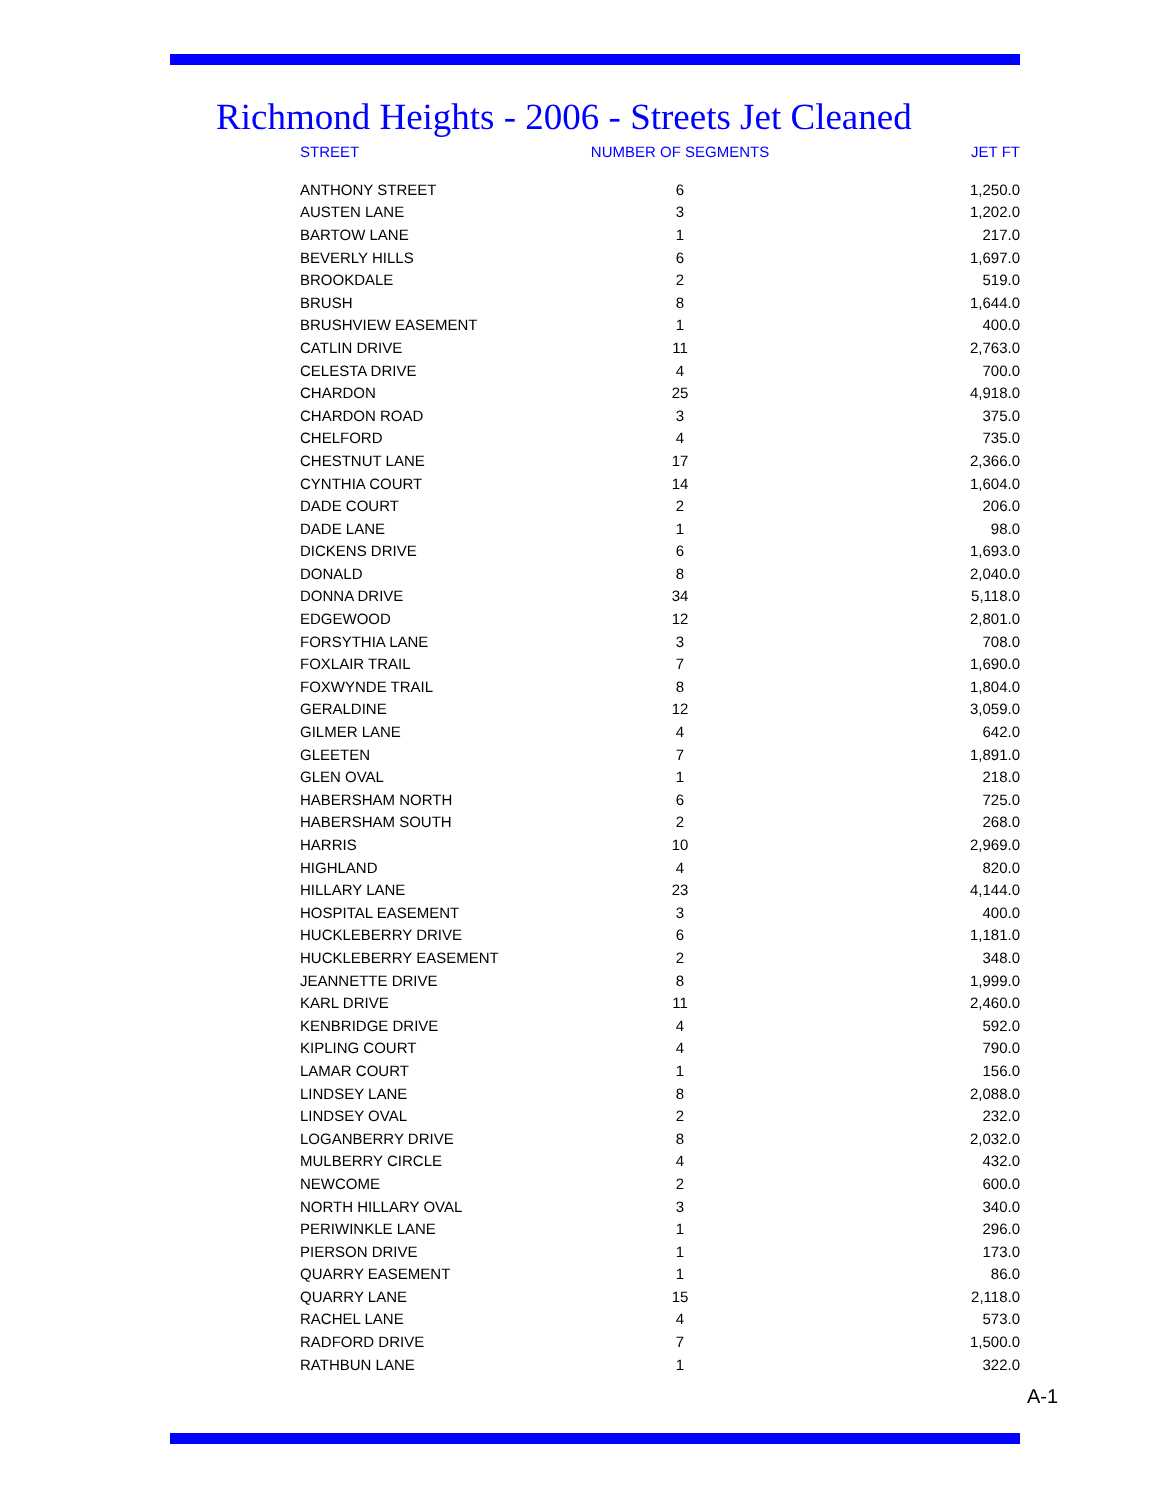Richmond Heights - 2006 - Streets Jet Cleaned
| STREET | NUMBER OF SEGMENTS | JET FT |
| --- | --- | --- |
| ANTHONY STREET | 6 | 1,250.0 |
| AUSTEN LANE | 3 | 1,202.0 |
| BARTOW LANE | 1 | 217.0 |
| BEVERLY HILLS | 6 | 1,697.0 |
| BROOKDALE | 2 | 519.0 |
| BRUSH | 8 | 1,644.0 |
| BRUSHVIEW EASEMENT | 1 | 400.0 |
| CATLIN DRIVE | 11 | 2,763.0 |
| CELESTA DRIVE | 4 | 700.0 |
| CHARDON | 25 | 4,918.0 |
| CHARDON ROAD | 3 | 375.0 |
| CHELFORD | 4 | 735.0 |
| CHESTNUT LANE | 17 | 2,366.0 |
| CYNTHIA COURT | 14 | 1,604.0 |
| DADE COURT | 2 | 206.0 |
| DADE LANE | 1 | 98.0 |
| DICKENS DRIVE | 6 | 1,693.0 |
| DONALD | 8 | 2,040.0 |
| DONNA DRIVE | 34 | 5,118.0 |
| EDGEWOOD | 12 | 2,801.0 |
| FORSYTHIA LANE | 3 | 708.0 |
| FOXLAIR TRAIL | 7 | 1,690.0 |
| FOXWYNDE TRAIL | 8 | 1,804.0 |
| GERALDINE | 12 | 3,059.0 |
| GILMER LANE | 4 | 642.0 |
| GLEETEN | 7 | 1,891.0 |
| GLEN OVAL | 1 | 218.0 |
| HABERSHAM NORTH | 6 | 725.0 |
| HABERSHAM SOUTH | 2 | 268.0 |
| HARRIS | 10 | 2,969.0 |
| HIGHLAND | 4 | 820.0 |
| HILLARY LANE | 23 | 4,144.0 |
| HOSPITAL EASEMENT | 3 | 400.0 |
| HUCKLEBERRY DRIVE | 6 | 1,181.0 |
| HUCKLEBERRY EASEMENT | 2 | 348.0 |
| JEANNETTE DRIVE | 8 | 1,999.0 |
| KARL DRIVE | 11 | 2,460.0 |
| KENBRIDGE DRIVE | 4 | 592.0 |
| KIPLING COURT | 4 | 790.0 |
| LAMAR COURT | 1 | 156.0 |
| LINDSEY LANE | 8 | 2,088.0 |
| LINDSEY OVAL | 2 | 232.0 |
| LOGANBERRY DRIVE | 8 | 2,032.0 |
| MULBERRY CIRCLE | 4 | 432.0 |
| NEWCOME | 2 | 600.0 |
| NORTH HILLARY OVAL | 3 | 340.0 |
| PERIWINKLE LANE | 1 | 296.0 |
| PIERSON DRIVE | 1 | 173.0 |
| QUARRY EASEMENT | 1 | 86.0 |
| QUARRY LANE | 15 | 2,118.0 |
| RACHEL LANE | 4 | 573.0 |
| RADFORD DRIVE | 7 | 1,500.0 |
| RATHBUN LANE | 1 | 322.0 |
A-1